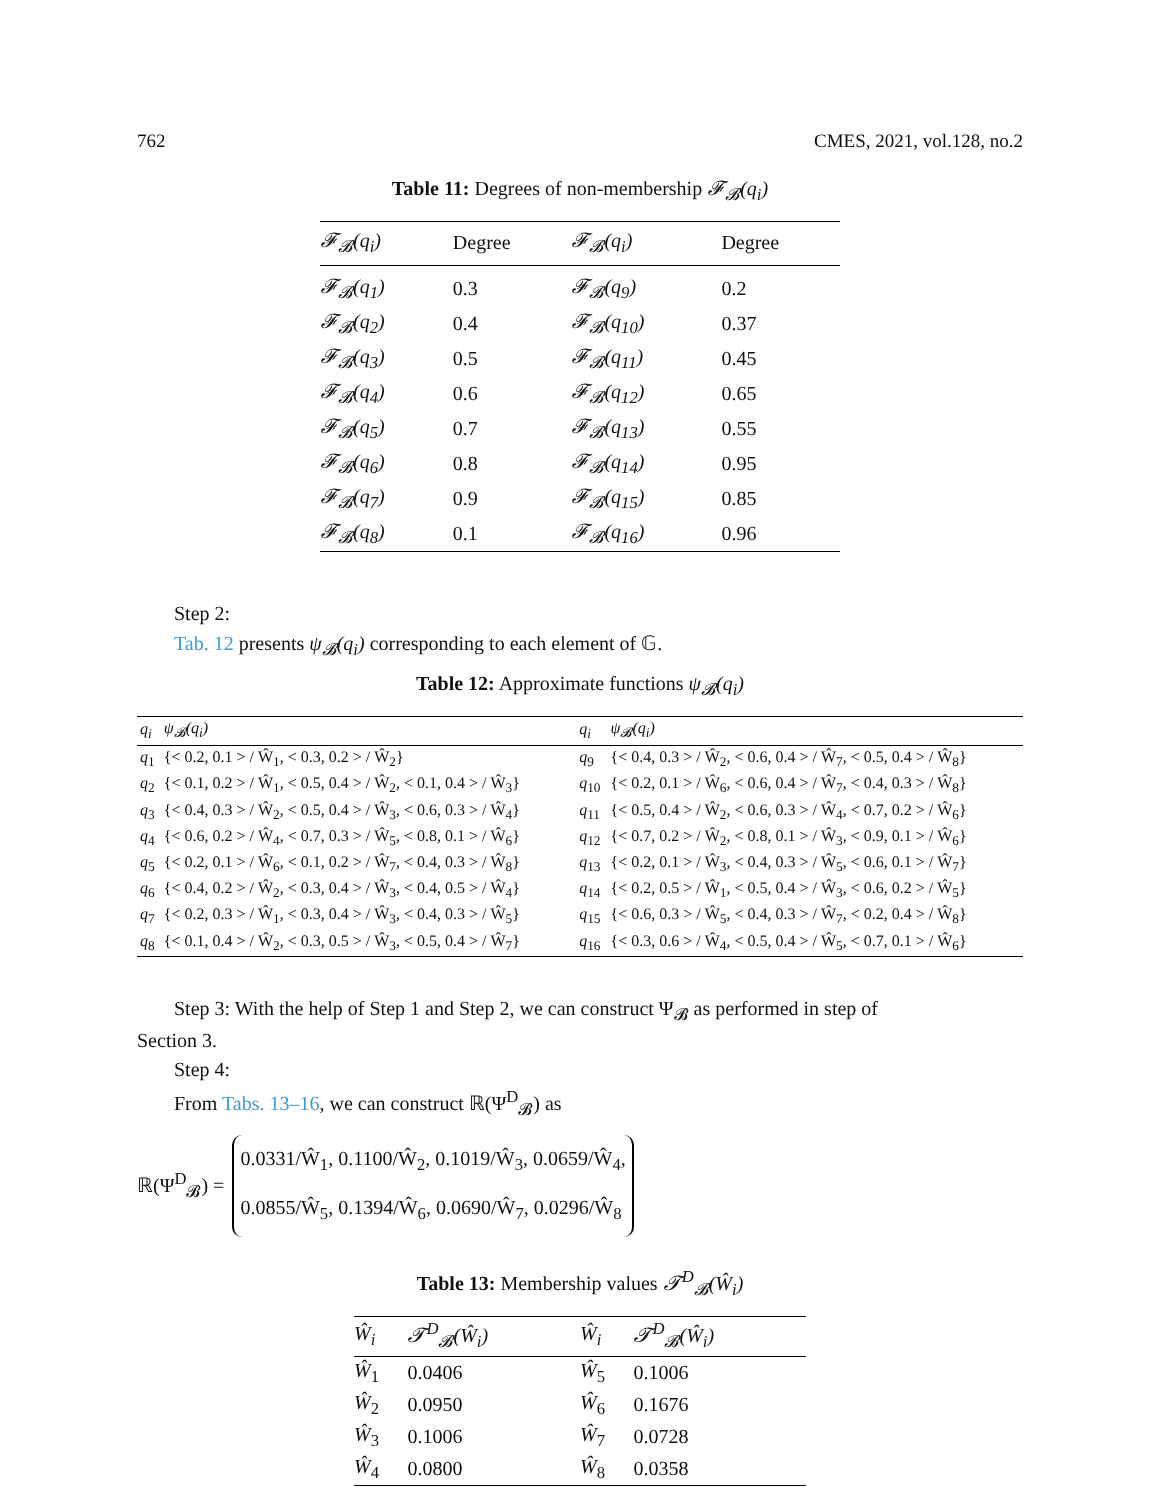762 CMES, 2021, vol.128, no.2
Table 11: Degrees of non-membership 𝓕<sub>𝓑</sub>(q<sub>i</sub>)
| 𝓕<sub>𝓑</sub>(q<sub>i</sub>) | Degree | 𝓕<sub>𝓑</sub>(q<sub>i</sub>) | Degree |
| --- | --- | --- | --- |
| 𝓕<sub>𝓑</sub>(q<sub>1</sub>) | 0.3 | 𝓕<sub>𝓑</sub>(q<sub>9</sub>) | 0.2 |
| 𝓕<sub>𝓑</sub>(q<sub>2</sub>) | 0.4 | 𝓕<sub>𝓑</sub>(q<sub>10</sub>) | 0.37 |
| 𝓕<sub>𝓑</sub>(q<sub>3</sub>) | 0.5 | 𝓕<sub>𝓑</sub>(q<sub>11</sub>) | 0.45 |
| 𝓕<sub>𝓑</sub>(q<sub>4</sub>) | 0.6 | 𝓕<sub>𝓑</sub>(q<sub>12</sub>) | 0.65 |
| 𝓕<sub>𝓑</sub>(q<sub>5</sub>) | 0.7 | 𝓕<sub>𝓑</sub>(q<sub>13</sub>) | 0.55 |
| 𝓕<sub>𝓑</sub>(q<sub>6</sub>) | 0.8 | 𝓕<sub>𝓑</sub>(q<sub>14</sub>) | 0.95 |
| 𝓕<sub>𝓑</sub>(q<sub>7</sub>) | 0.9 | 𝓕<sub>𝓑</sub>(q<sub>15</sub>) | 0.85 |
| 𝓕<sub>𝓑</sub>(q<sub>8</sub>) | 0.1 | 𝓕<sub>𝓑</sub>(q<sub>16</sub>) | 0.96 |
Step 2:
Tab. 12 presents ψ<sub>𝓑</sub>(q<sub>i</sub>) corresponding to each element of 𝔾.
Table 12: Approximate functions ψ<sub>𝓑</sub>(q<sub>i</sub>)
| q<sub>i</sub> | ψ<sub>𝓑</sub>(q<sub>i</sub>) | q<sub>i</sub> | ψ<sub>𝓑</sub>(q<sub>i</sub>) |
| --- | --- | --- | --- |
| q<sub>1</sub> | {< 0.2, 0.1 > / Ŵ<sub>1</sub>, < 0.3, 0.2 > / Ŵ<sub>2</sub>} | q<sub>9</sub> | {< 0.4, 0.3 > / Ŵ<sub>2</sub>, < 0.6, 0.4 > / Ŵ<sub>7</sub>, < 0.5, 0.4 > / Ŵ<sub>8</sub>} |
| q<sub>2</sub> | {< 0.1, 0.2 > / Ŵ<sub>1</sub>, < 0.5, 0.4 > / Ŵ<sub>2</sub>, < 0.1, 0.4 > / Ŵ<sub>3</sub>} | q<sub>10</sub> | {< 0.2, 0.1 > / Ŵ<sub>6</sub>, < 0.6, 0.4 > / Ŵ<sub>7</sub>, < 0.4, 0.3 > / Ŵ<sub>8</sub>} |
| q<sub>3</sub> | {< 0.4, 0.3 > / Ŵ<sub>2</sub>, < 0.5, 0.4 > / Ŵ<sub>3</sub>, < 0.6, 0.3 > / Ŵ<sub>4</sub>} | q<sub>11</sub> | {< 0.5, 0.4 > / Ŵ<sub>2</sub>, < 0.6, 0.3 > / Ŵ<sub>4</sub>, < 0.7, 0.2 > / Ŵ<sub>6</sub>} |
| q<sub>4</sub> | {< 0.6, 0.2 > / Ŵ<sub>4</sub>, < 0.7, 0.3 > / Ŵ<sub>5</sub>, < 0.8, 0.1 > / Ŵ<sub>6</sub>} | q<sub>12</sub> | {< 0.7, 0.2 > / Ŵ<sub>2</sub>, < 0.8, 0.1 > / Ŵ<sub>3</sub>, < 0.9, 0.1 > / Ŵ<sub>6</sub>} |
| q<sub>5</sub> | {< 0.2, 0.1 > / Ŵ<sub>6</sub>, < 0.1, 0.2 > / Ŵ<sub>7</sub>, < 0.4, 0.3 > / Ŵ<sub>8</sub>} | q<sub>13</sub> | {< 0.2, 0.1 > / Ŵ<sub>3</sub>, < 0.4, 0.3 > / Ŵ<sub>5</sub>, < 0.6, 0.1 > / Ŵ<sub>7</sub>} |
| q<sub>6</sub> | {< 0.4, 0.2 > / Ŵ<sub>2</sub>, < 0.3, 0.4 > / Ŵ<sub>3</sub>, < 0.4, 0.5 > / Ŵ<sub>4</sub>} | q<sub>14</sub> | {< 0.2, 0.5 > / Ŵ<sub>1</sub>, < 0.5, 0.4 > / Ŵ<sub>3</sub>, < 0.6, 0.2 > / Ŵ<sub>5</sub>} |
| q<sub>7</sub> | {< 0.2, 0.3 > / Ŵ<sub>1</sub>, < 0.3, 0.4 > / Ŵ<sub>3</sub>, < 0.4, 0.3 > / Ŵ<sub>5</sub>} | q<sub>15</sub> | {< 0.6, 0.3 > / Ŵ<sub>5</sub>, < 0.4, 0.3 > / Ŵ<sub>7</sub>, < 0.2, 0.4 > / Ŵ<sub>8</sub>} |
| q<sub>8</sub> | {< 0.1, 0.4 > / Ŵ<sub>2</sub>, < 0.3, 0.5 > / Ŵ<sub>3</sub>, < 0.5, 0.4 > / Ŵ<sub>7</sub>} | q<sub>16</sub> | {< 0.3, 0.6 > / Ŵ<sub>4</sub>, < 0.5, 0.4 > / Ŵ<sub>5</sub>, < 0.7, 0.1 > / Ŵ<sub>6</sub>} |
Step 3: With the help of Step 1 and Step 2, we can construct Ψ<sub>𝓑</sub> as performed in step of
Section 3.
Step 4:
From Tabs. 13–16, we can construct ℝ(Ψ<sup>D</sup><sub>𝓑</sub>) as
ℝ(Ψ<sup>D</sup><sub>𝓑</sub>) =
0.0331/Ŵ<sub>1</sub>, 0.1100/Ŵ<sub>2</sub>, 0.1019/Ŵ<sub>3</sub>, 0.0659/Ŵ<sub>4</sub>,
0.0855/Ŵ<sub>5</sub>, 0.1394/Ŵ<sub>6</sub>, 0.0690/Ŵ<sub>7</sub>, 0.0296/Ŵ<sub>8</sub>
Table 13: Membership values 𝓣<sup>D</sup><sub>𝓑</sub>(Ŵ<sub>i</sub>)
| Ŵ<sub>i</sub> | 𝓣<sup>D</sup><sub>𝓑</sub>(Ŵ<sub>i</sub>) | Ŵ<sub>i</sub> | 𝓣<sup>D</sup><sub>𝓑</sub>(Ŵ<sub>i</sub>) |
| --- | --- | --- | --- |
| Ŵ<sub>1</sub> | 0.0406 | Ŵ<sub>5</sub> | 0.1006 |
| Ŵ<sub>2</sub> | 0.0950 | Ŵ<sub>6</sub> | 0.1676 |
| Ŵ<sub>3</sub> | 0.1006 | Ŵ<sub>7</sub> | 0.0728 |
| Ŵ<sub>4</sub> | 0.0800 | Ŵ<sub>8</sub> | 0.0358 |